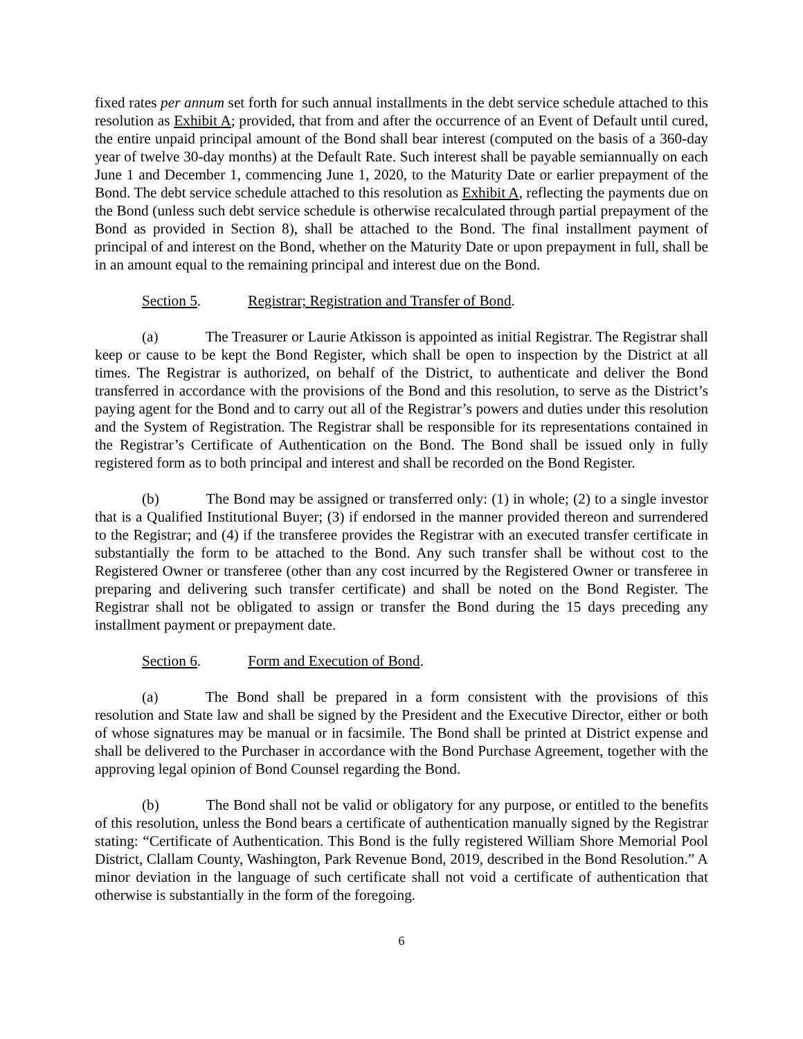fixed rates per annum set forth for such annual installments in the debt service schedule attached to this resolution as Exhibit A; provided, that from and after the occurrence of an Event of Default until cured, the entire unpaid principal amount of the Bond shall bear interest (computed on the basis of a 360-day year of twelve 30-day months) at the Default Rate. Such interest shall be payable semiannually on each June 1 and December 1, commencing June 1, 2020, to the Maturity Date or earlier prepayment of the Bond. The debt service schedule attached to this resolution as Exhibit A, reflecting the payments due on the Bond (unless such debt service schedule is otherwise recalculated through partial prepayment of the Bond as provided in Section 8), shall be attached to the Bond. The final installment payment of principal of and interest on the Bond, whether on the Maturity Date or upon prepayment in full, shall be in an amount equal to the remaining principal and interest due on the Bond.
Section 5. Registrar; Registration and Transfer of Bond.
(a) The Treasurer or Laurie Atkisson is appointed as initial Registrar. The Registrar shall keep or cause to be kept the Bond Register, which shall be open to inspection by the District at all times. The Registrar is authorized, on behalf of the District, to authenticate and deliver the Bond transferred in accordance with the provisions of the Bond and this resolution, to serve as the District’s paying agent for the Bond and to carry out all of the Registrar’s powers and duties under this resolution and the System of Registration. The Registrar shall be responsible for its representations contained in the Registrar’s Certificate of Authentication on the Bond. The Bond shall be issued only in fully registered form as to both principal and interest and shall be recorded on the Bond Register.
(b) The Bond may be assigned or transferred only: (1) in whole; (2) to a single investor that is a Qualified Institutional Buyer; (3) if endorsed in the manner provided thereon and surrendered to the Registrar; and (4) if the transferee provides the Registrar with an executed transfer certificate in substantially the form to be attached to the Bond. Any such transfer shall be without cost to the Registered Owner or transferee (other than any cost incurred by the Registered Owner or transferee in preparing and delivering such transfer certificate) and shall be noted on the Bond Register. The Registrar shall not be obligated to assign or transfer the Bond during the 15 days preceding any installment payment or prepayment date.
Section 6. Form and Execution of Bond.
(a) The Bond shall be prepared in a form consistent with the provisions of this resolution and State law and shall be signed by the President and the Executive Director, either or both of whose signatures may be manual or in facsimile. The Bond shall be printed at District expense and shall be delivered to the Purchaser in accordance with the Bond Purchase Agreement, together with the approving legal opinion of Bond Counsel regarding the Bond.
(b) The Bond shall not be valid or obligatory for any purpose, or entitled to the benefits of this resolution, unless the Bond bears a certificate of authentication manually signed by the Registrar stating: “Certificate of Authentication. This Bond is the fully registered William Shore Memorial Pool District, Clallam County, Washington, Park Revenue Bond, 2019, described in the Bond Resolution.” A minor deviation in the language of such certificate shall not void a certificate of authentication that otherwise is substantially in the form of the foregoing.
6